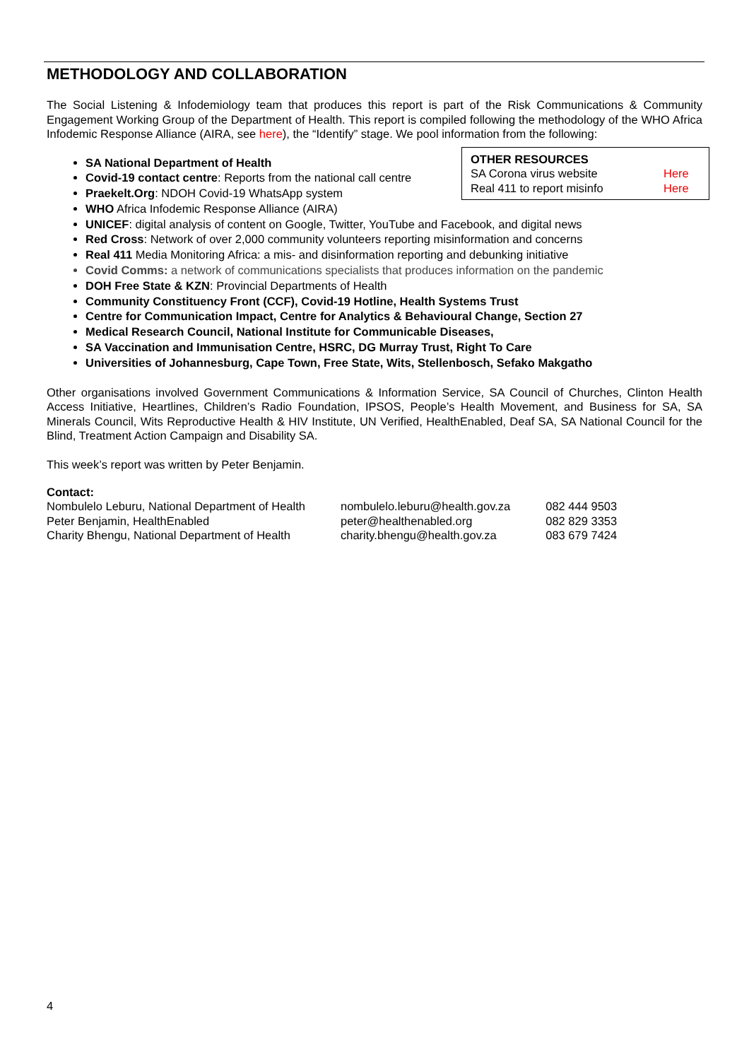METHODOLOGY AND COLLABORATION
The Social Listening & Infodemiology team that produces this report is part of the Risk Communications & Community Engagement Working Group of the Department of Health. This report is compiled following the methodology of the WHO Africa Infodemic Response Alliance (AIRA, see here), the “Identify” stage. We pool information from the following:
OTHER RESOURCES
| SA Corona virus website | Here |
| Real 411 to report misinfo | Here |
SA National Department of Health
Covid-19 contact centre: Reports from the national call centre
Praekelt.Org: NDOH Covid-19 WhatsApp system
WHO Africa Infodemic Response Alliance (AIRA)
UNICEF: digital analysis of content on Google, Twitter, YouTube and Facebook, and digital news
Red Cross: Network of over 2,000 community volunteers reporting misinformation and concerns
Real 411 Media Monitoring Africa: a mis- and disinformation reporting and debunking initiative
Covid Comms: a network of communications specialists that produces information on the pandemic
DOH Free State & KZN: Provincial Departments of Health
Community Constituency Front (CCF), Covid-19 Hotline, Health Systems Trust
Centre for Communication Impact, Centre for Analytics & Behavioural Change, Section 27
Medical Research Council, National Institute for Communicable Diseases,
SA Vaccination and Immunisation Centre, HSRC, DG Murray Trust, Right To Care
Universities of Johannesburg, Cape Town, Free State, Wits, Stellenbosch, Sefako Makgatho
Other organisations involved Government Communications & Information Service, SA Council of Churches, Clinton Health Access Initiative, Heartlines, Children’s Radio Foundation, IPSOS, People’s Health Movement, and Business for SA, SA Minerals Council, Wits Reproductive Health & HIV Institute, UN Verified, HealthEnabled, Deaf SA, SA National Council for the Blind, Treatment Action Campaign and Disability SA.
This week’s report was written by Peter Benjamin.
Contact:
| Nombulelo Leburu, National Department of Health | nombulelo.leburu@health.gov.za | 082 444 9503 |
| Peter Benjamin, HealthEnabled | peter@healthenabled.org | 082 829 3353 |
| Charity Bhengu, National Department of Health | charity.bhengu@health.gov.za | 083 679 7424 |
4